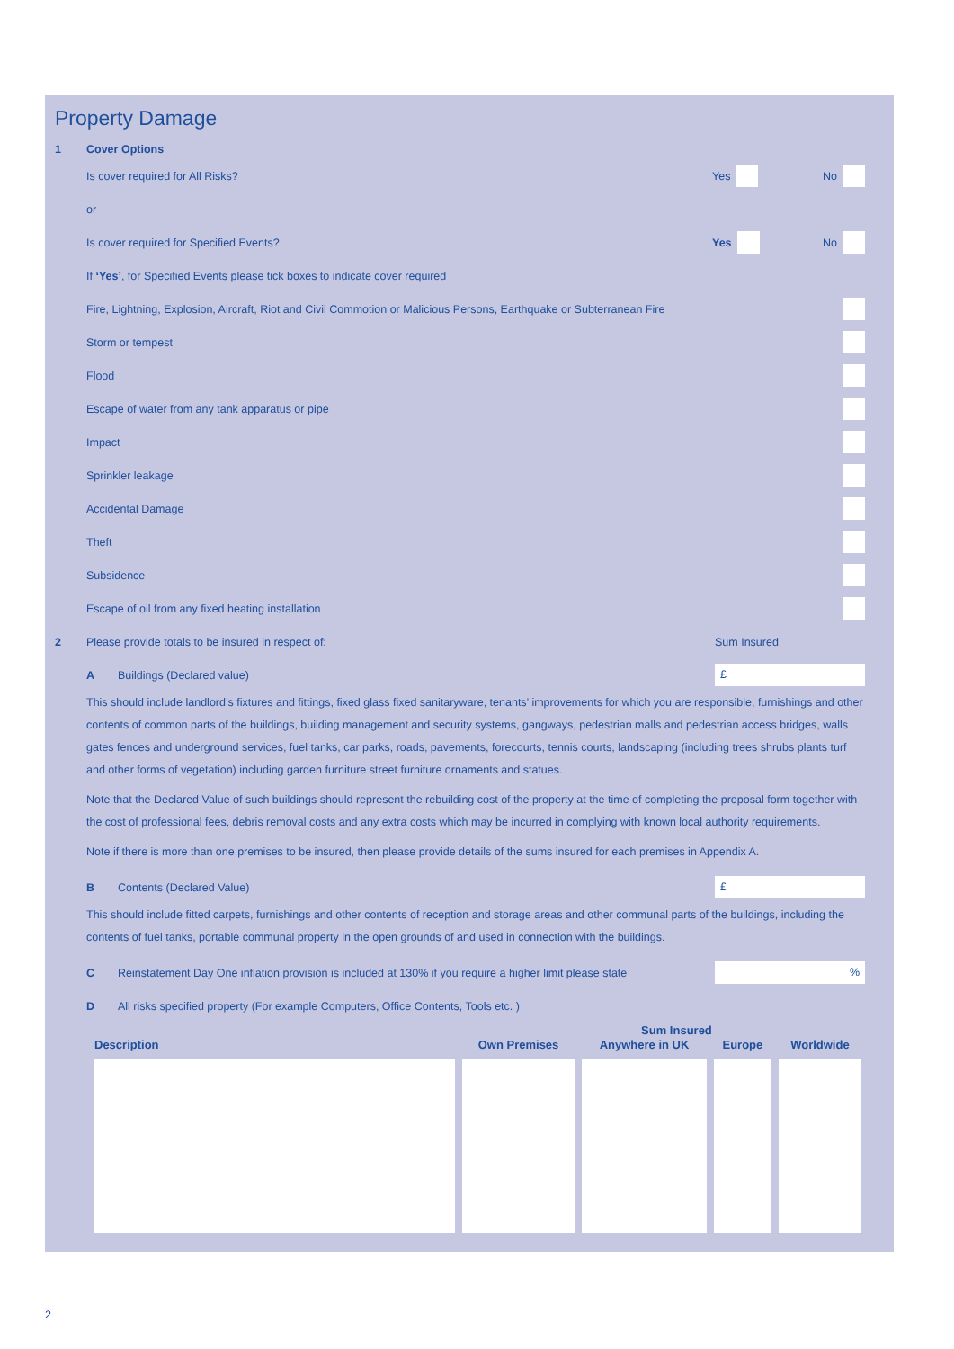Property Damage
1 Cover Options
Is cover required for All Risks?
Yes No
or
Is cover required for Specified Events?
Yes No
If ‘Yes’, for Specified Events please tick boxes to indicate cover required
Fire, Lightning, Explosion, Aircraft, Riot and Civil Commotion or Malicious Persons, Earthquake or Subterranean Fire
Storm or tempest
Flood
Escape of water from any tank apparatus or pipe
Impact
Sprinkler leakage
Accidental Damage
Theft
Subsidence
Escape of oil from any fixed heating installation
2
Please provide totals to be insured in respect of:
Sum Insured
A Buildings (Declared value)
£
This should include landlord’s fixtures and fittings, fixed glass fixed sanitaryware, tenants’ improvements for which you are responsible, furnishings and other contents of common parts of the buildings, building management and security systems, gangways, pedestrian malls and pedestrian access bridges, walls gates fences and underground services, fuel tanks, car parks, roads, pavements, forecourts, tennis courts, landscaping (including trees shrubs plants turf and other forms of vegetation) including garden furniture street furniture ornaments and statues.
Note that the Declared Value of such buildings should represent the rebuilding cost of the property at the time of completing the proposal form together with the cost of professional fees, debris removal costs and any extra costs which may be incurred in complying with known local authority requirements.
Note if there is more than one premises to be insured, then please provide details of the sums insured for each premises in Appendix A.
B Contents (Declared Value)
£
This should include fitted carpets, furnishings and other contents of reception and storage areas and other communal parts of the buildings, including the contents of fuel tanks, portable communal property in the open grounds of and used in connection with the buildings.
C
Reinstatement Day One inflation provision is included at 130% if you require a higher limit please state
%
D
All risks specified property (For example Computers, Office Contents, Tools etc. )
| Description | Own Premises | Sum Insured | | Worldwide |
| --- | --- | --- | --- | --- |
| | | Anywhere in UK | Europe | |
2